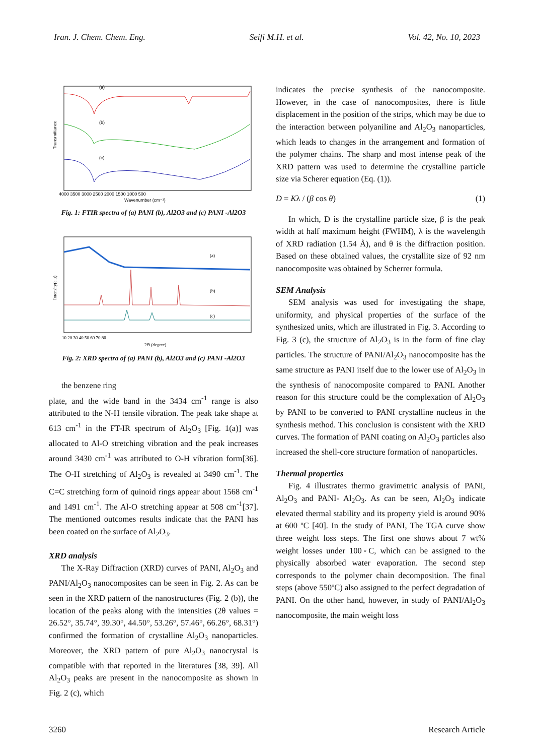Iran. J. Chem. Chem. Eng. Seifi M.H. et al. Vol. 42, No. 10, 2023
Transmittance
(a)
(b)
(c)
4000 3500 3000 2500 2000 1500 1000 500
Wavenumber (cm⁻¹)
Fig. 1: FTIR spectra of (a) PANI (b), Al2O3 and (c) PANI -Al2O3
Intensity(a.u)
(a)
(b)
(c)
10 20 30 40 50 60 70 80
2Θ (degree)
Fig. 2: XRD spectra of (a) PANI (b), Al2O3 and (c) PANI -Al2O3
the benzene ring
plate, and the wide band in the 3434 cm<sup>-1</sup> range is also attributed to the N-H tensile vibration. The peak take shape at 613 cm<sup>-1</sup> in the FT-IR spectrum of Al<sub>2</sub>O<sub>3</sub> [Fig. 1(a)] was allocated to Al-O stretching vibration and the peak increases around 3430 cm<sup>-1</sup> was attributed to O-H vibration form[36]. The O-H stretching of Al<sub>2</sub>O<sub>3</sub> is revealed at 3490 cm<sup>-1</sup>. The C=C stretching form of quinoid rings appear about 1568 cm<sup>-1</sup> and 1491 cm<sup>-1</sup>. The Al-O stretching appear at 508 cm<sup>-1</sup>[37]. The mentioned outcomes results indicate that the PANI has been coated on the surface of Al<sub>2</sub>O<sub>3</sub>.
XRD analysis
The X-Ray Diffraction (XRD) curves of PANI, Al<sub>2</sub>O<sub>3</sub> and PANI/Al<sub>2</sub>O<sub>3</sub> nanocomposites can be seen in Fig. 2. As can be seen in the XRD pattern of the nanostructures (Fig. 2 (b)), the location of the peaks along with the intensities (2θ values = 26.52°, 35.74°, 39.30°, 44.50°, 53.26°, 57.46°, 66.26°, 68.31°) confirmed the formation of crystalline Al<sub>2</sub>O<sub>3</sub> nanoparticles. Moreover, the XRD pattern of pure Al<sub>2</sub>O<sub>3</sub> nanocrystal is compatible with that reported in the literatures [38, 39]. All Al<sub>2</sub>O<sub>3</sub> peaks are present in the nanocomposite as shown in Fig. 2 (c), which
indicates the precise synthesis of the nanocomposite. However, in the case of nanocomposites, there is little displacement in the position of the strips, which may be due to the interaction between polyaniline and Al<sub>2</sub>O<sub>3</sub> nanoparticles, which leads to changes in the arrangement and formation of the polymer chains. The sharp and most intense peak of the XRD pattern was used to determine the crystalline particle size via Scherer equation (Eq. (1)).
D = Kλ / (β cos θ) (1)
In which, D is the crystalline particle size, β is the peak width at half maximum height (FWHM), λ is the wavelength of XRD radiation (1.54 Å), and θ is the diffraction position. Based on these obtained values, the crystallite size of 92 nm nanocomposite was obtained by Scherrer formula.
SEM Analysis
SEM analysis was used for investigating the shape, uniformity, and physical properties of the surface of the synthesized units, which are illustrated in Fig. 3. According to Fig. 3 (c), the structure of Al<sub>2</sub>O<sub>3</sub> is in the form of fine clay particles. The structure of PANI/Al<sub>2</sub>O<sub>3</sub> nanocomposite has the same structure as PANI itself due to the lower use of Al<sub>2</sub>O<sub>3</sub> in the synthesis of nanocomposite compared to PANI. Another reason for this structure could be the complexation of Al<sub>2</sub>O<sub>3</sub> by PANI to be converted to PANI crystalline nucleus in the synthesis method. This conclusion is consistent with the XRD curves. The formation of PANI coating on Al<sub>2</sub>O<sub>3</sub> particles also increased the shell-core structure formation of nanoparticles.
Thermal properties
Fig. 4 illustrates thermo gravimetric analysis of PANI, Al<sub>2</sub>O<sub>3</sub> and PANI- Al<sub>2</sub>O<sub>3</sub>. As can be seen, Al<sub>2</sub>O<sub>3</sub> indicate elevated thermal stability and its property yield is around 90% at 600 ºC [40]. In the study of PANI, The TGA curve show three weight loss steps. The first one shows about 7 wt% weight losses under 100◦C, which can be assigned to the physically absorbed water evaporation. The second step corresponds to the polymer chain decomposition. The final steps (above 550ºC) also assigned to the perfect degradation of PANI. On the other hand, however, in study of PANI/Al<sub>2</sub>O<sub>3</sub> nanocomposite, the main weight loss
3260 Research Article